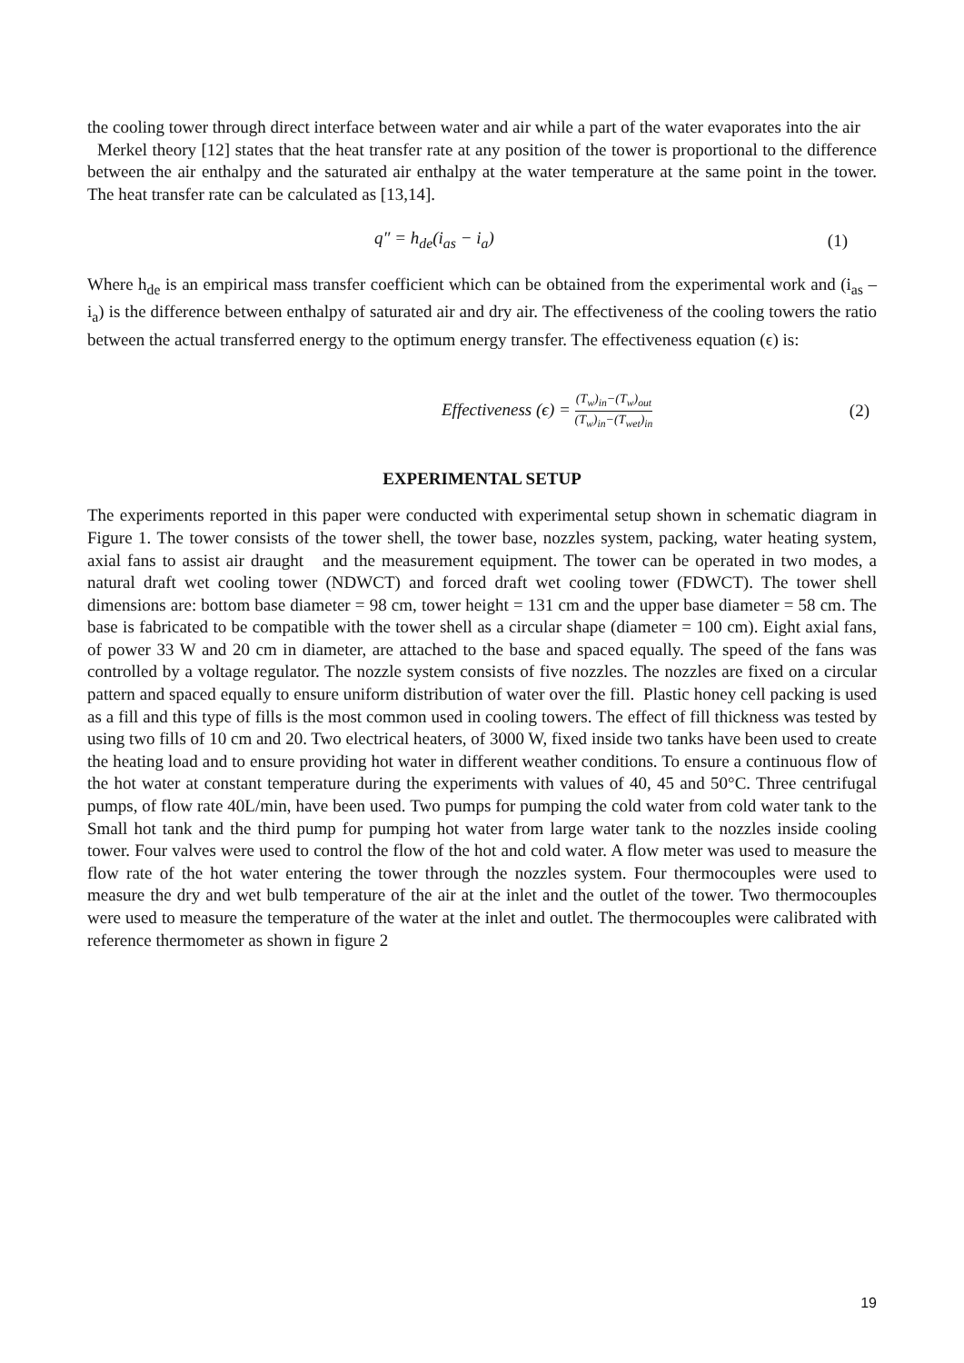the cooling tower through direct interface between water and air while a part of the water evaporates into the air
Merkel theory [12] states that the heat transfer rate at any position of the tower is proportional to the difference between the air enthalpy and the saturated air enthalpy at the water temperature at the same point in the tower. The heat transfer rate can be calculated as [13,14].
q″ = h<sub>de</sub>(i<sub>as</sub> − i<sub>a</sub>) (1)
Where h<sub>de</sub> is an empirical mass transfer coefficient which can be obtained from the experimental work and (i<sub>as</sub> – i<sub>a</sub>) is the difference between enthalpy of saturated air and dry air. The effectiveness of the cooling towers the ratio between the actual transferred energy to the optimum energy transfer. The effectiveness equation (ϵ) is:
Effectiveness (ϵ) = (T<sub>w</sub>)<sub>in</sub>−(T<sub>w</sub>)<sub>out</sub> (T<sub>w</sub>)<sub>in</sub>−(T<sub>wet</sub>)<sub>in</sub> (2)
EXPERIMENTAL SETUP
The experiments reported in this paper were conducted with experimental setup shown in schematic diagram in Figure 1. The tower consists of the tower shell, the tower base, nozzles system, packing, water heating system, axial fans to assist air draught and the measurement equipment. The tower can be operated in two modes, a natural draft wet cooling tower (NDWCT) and forced draft wet cooling tower (FDWCT). The tower shell dimensions are: bottom base diameter = 98 cm, tower height = 131 cm and the upper base diameter = 58 cm. The base is fabricated to be compatible with the tower shell as a circular shape (diameter = 100 cm). Eight axial fans, of power 33 W and 20 cm in diameter, are attached to the base and spaced equally. The speed of the fans was controlled by a voltage regulator. The nozzle system consists of five nozzles. The nozzles are fixed on a circular pattern and spaced equally to ensure uniform distribution of water over the fill. Plastic honey cell packing is used as a fill and this type of fills is the most common used in cooling towers. The effect of fill thickness was tested by using two fills of 10 cm and 20. Two electrical heaters, of 3000 W, fixed inside two tanks have been used to create the heating load and to ensure providing hot water in different weather conditions. To ensure a continuous flow of the hot water at constant temperature during the experiments with values of 40, 45 and 50°C. Three centrifugal pumps, of flow rate 40L/min, have been used. Two pumps for pumping the cold water from cold water tank to the Small hot tank and the third pump for pumping hot water from large water tank to the nozzles inside cooling tower. Four valves were used to control the flow of the hot and cold water. A flow meter was used to measure the flow rate of the hot water entering the tower through the nozzles system. Four thermocouples were used to measure the dry and wet bulb temperature of the air at the inlet and the outlet of the tower. Two thermocouples were used to measure the temperature of the water at the inlet and outlet. The thermocouples were calibrated with reference thermometer as shown in figure 2
19